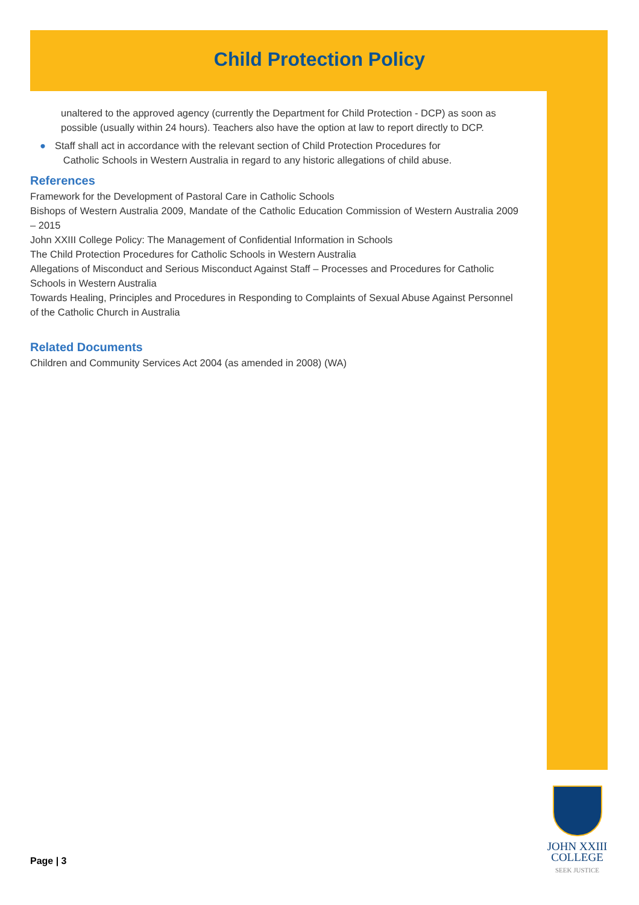Child Protection Policy
unaltered to the approved agency (currently the Department for Child Protection - DCP) as soon as possible (usually within 24 hours). Teachers also have the option at law to report directly to DCP.
● Staff shall act in accordance with the relevant section of Child Protection Procedures for
Catholic Schools in Western Australia in regard to any historic allegations of child abuse.
References
Framework for the Development of Pastoral Care in Catholic Schools
Bishops of Western Australia 2009, Mandate of the Catholic Education Commission of Western Australia 2009 – 2015
John XXIII College Policy: The Management of Confidential Information in Schools
The Child Protection Procedures for Catholic Schools in Western Australia
Allegations of Misconduct and Serious Misconduct Against Staff – Processes and Procedures for Catholic Schools in Western Australia
Towards Healing, Principles and Procedures in Responding to Complaints of Sexual Abuse Against Personnel of the Catholic Church in Australia
Related Documents
Children and Community Services Act 2004 (as amended in 2008) (WA)
Page | 3
JOHN XXIII
COLLEGE
SEEK JUSTICE